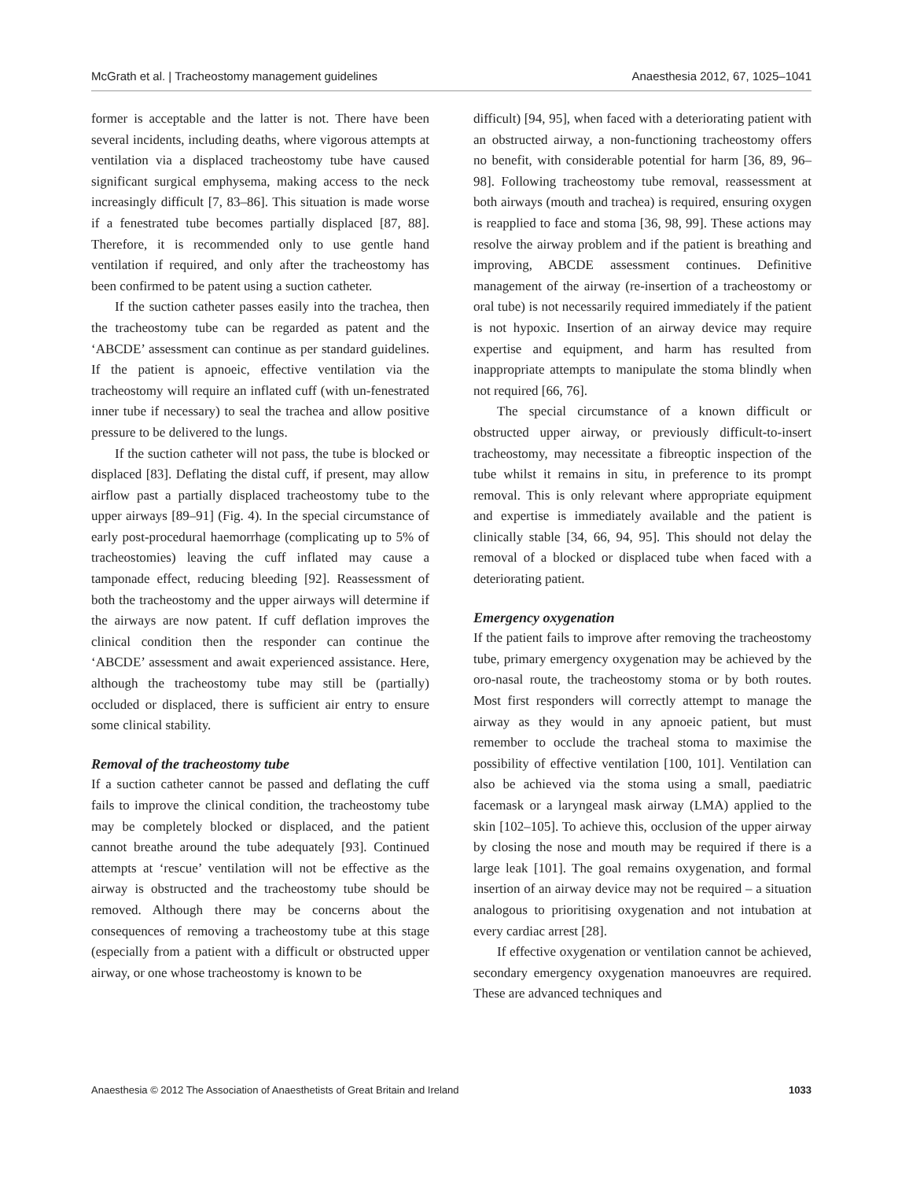McGrath et al. | Tracheostomy management guidelines Anaesthesia 2012, 67, 1025–1041
former is acceptable and the latter is not. There have been several incidents, including deaths, where vigorous attempts at ventilation via a displaced tracheostomy tube have caused significant surgical emphysema, making access to the neck increasingly difficult [7, 83–86]. This situation is made worse if a fenestrated tube becomes partially displaced [87, 88]. Therefore, it is recommended only to use gentle hand ventilation if required, and only after the tracheostomy has been confirmed to be patent using a suction catheter.
If the suction catheter passes easily into the trachea, then the tracheostomy tube can be regarded as patent and the ‘ABCDE’ assessment can continue as per standard guidelines. If the patient is apnoeic, effective ventilation via the tracheostomy will require an inflated cuff (with un-fenestrated inner tube if necessary) to seal the trachea and allow positive pressure to be delivered to the lungs.
If the suction catheter will not pass, the tube is blocked or displaced [83]. Deflating the distal cuff, if present, may allow airflow past a partially displaced tracheostomy tube to the upper airways [89–91] (Fig. 4). In the special circumstance of early post-procedural haemorrhage (complicating up to 5% of tracheostomies) leaving the cuff inflated may cause a tamponade effect, reducing bleeding [92]. Reassessment of both the tracheostomy and the upper airways will determine if the airways are now patent. If cuff deflation improves the clinical condition then the responder can continue the ‘ABCDE’ assessment and await experienced assistance. Here, although the tracheostomy tube may still be (partially) occluded or displaced, there is sufficient air entry to ensure some clinical stability.
Removal of the tracheostomy tube
If a suction catheter cannot be passed and deflating the cuff fails to improve the clinical condition, the tracheostomy tube may be completely blocked or displaced, and the patient cannot breathe around the tube adequately [93]. Continued attempts at ‘rescue’ ventilation will not be effective as the airway is obstructed and the tracheostomy tube should be removed. Although there may be concerns about the consequences of removing a tracheostomy tube at this stage (especially from a patient with a difficult or obstructed upper airway, or one whose tracheostomy is known to be
difficult) [94, 95], when faced with a deteriorating patient with an obstructed airway, a non-functioning tracheostomy offers no benefit, with considerable potential for harm [36, 89, 96–98]. Following tracheostomy tube removal, reassessment at both airways (mouth and trachea) is required, ensuring oxygen is reapplied to face and stoma [36, 98, 99]. These actions may resolve the airway problem and if the patient is breathing and improving, ABCDE assessment continues. Definitive management of the airway (re-insertion of a tracheostomy or oral tube) is not necessarily required immediately if the patient is not hypoxic. Insertion of an airway device may require expertise and equipment, and harm has resulted from inappropriate attempts to manipulate the stoma blindly when not required [66, 76].
The special circumstance of a known difficult or obstructed upper airway, or previously difficult-to-insert tracheostomy, may necessitate a fibreoptic inspection of the tube whilst it remains in situ, in preference to its prompt removal. This is only relevant where appropriate equipment and expertise is immediately available and the patient is clinically stable [34, 66, 94, 95]. This should not delay the removal of a blocked or displaced tube when faced with a deteriorating patient.
Emergency oxygenation
If the patient fails to improve after removing the tracheostomy tube, primary emergency oxygenation may be achieved by the oro-nasal route, the tracheostomy stoma or by both routes. Most first responders will correctly attempt to manage the airway as they would in any apnoeic patient, but must remember to occlude the tracheal stoma to maximise the possibility of effective ventilation [100, 101]. Ventilation can also be achieved via the stoma using a small, paediatric facemask or a laryngeal mask airway (LMA) applied to the skin [102–105]. To achieve this, occlusion of the upper airway by closing the nose and mouth may be required if there is a large leak [101]. The goal remains oxygenation, and formal insertion of an airway device may not be required – a situation analogous to prioritising oxygenation and not intubation at every cardiac arrest [28].
If effective oxygenation or ventilation cannot be achieved, secondary emergency oxygenation manoeuvres are required. These are advanced techniques and
Anaesthesia © 2012 The Association of Anaesthetists of Great Britain and Ireland 1033